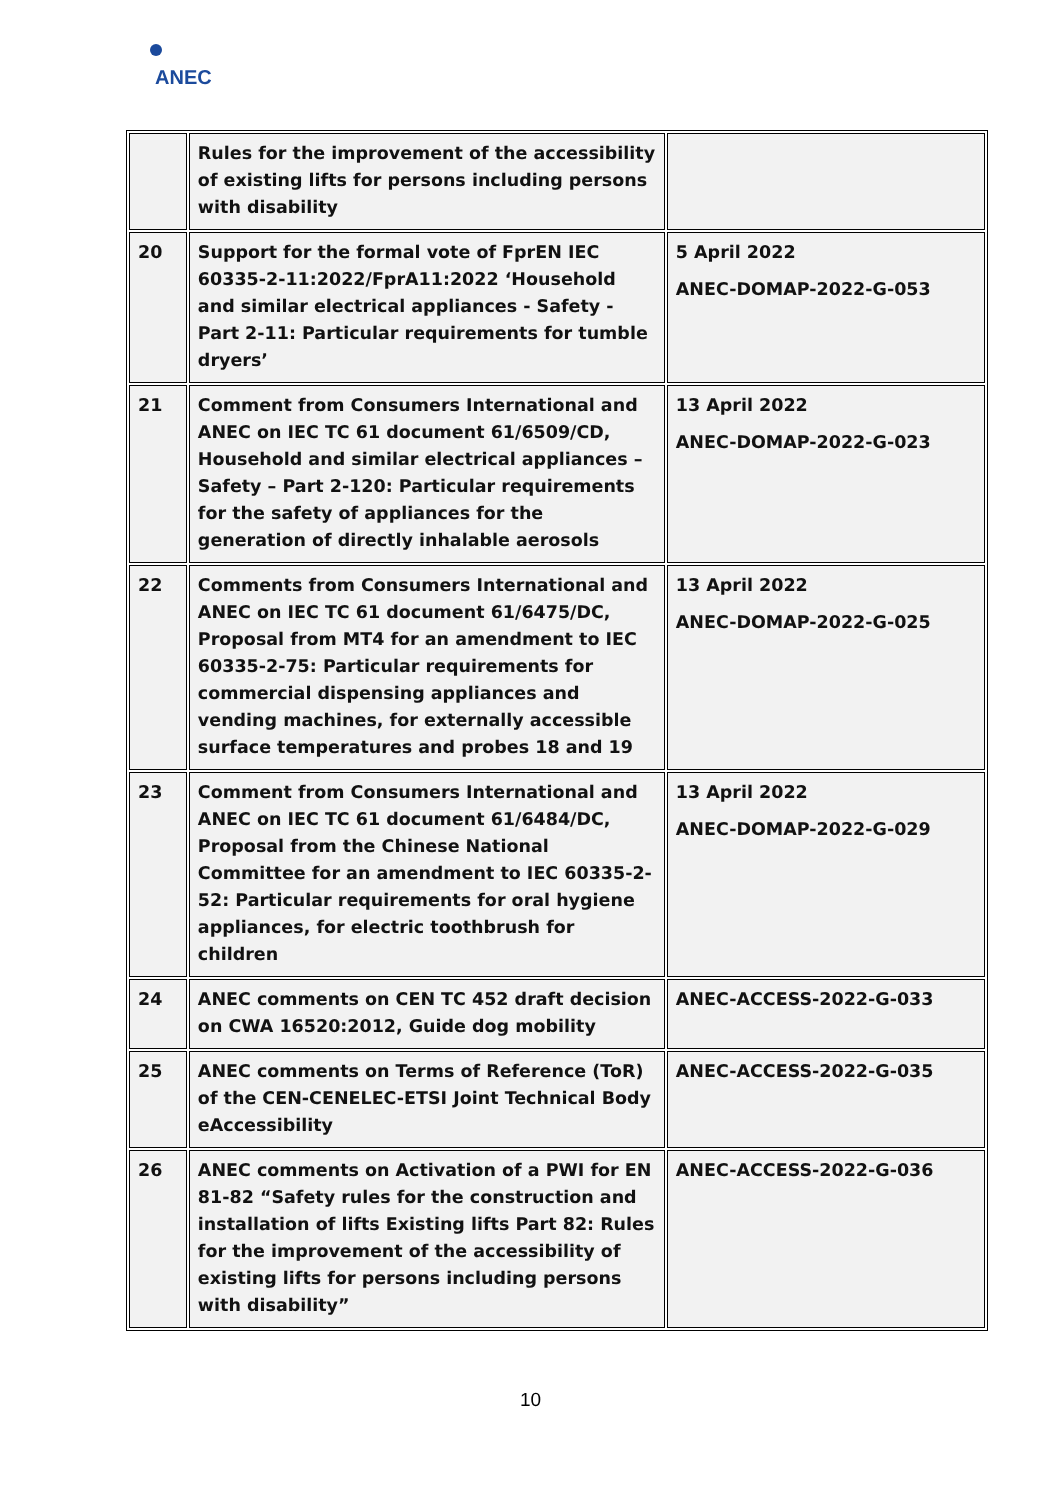ANEC
| | Rules for the improvement of the accessibility of existing lifts for persons including persons with disability | |
| 20 | Support for the formal vote of FprEN IEC 60335-2-11:2022/FprA11:2022 ‘Household and similar electrical appliances - Safety - Part 2-11: Particular requirements for tumble dryers’ | 5 April 2022 ANEC-DOMAP-2022-G-053 |
| 21 | Comment from Consumers International and ANEC on IEC TC 61 document 61/6509/CD, Household and similar electrical appliances – Safety – Part 2-120: Particular requirements for the safety of appliances for the generation of directly inhalable aerosols | 13 April 2022 ANEC-DOMAP-2022-G-023 |
| 22 | Comments from Consumers International and ANEC on IEC TC 61 document 61/6475/DC, Proposal from MT4 for an amendment to IEC 60335-2-75: Particular requirements for commercial dispensing appliances and vending machines, for externally accessible surface temperatures and probes 18 and 19 | 13 April 2022 ANEC-DOMAP-2022-G-025 |
| 23 | Comment from Consumers International and ANEC on IEC TC 61 document 61/6484/DC, Proposal from the Chinese National Committee for an amendment to IEC 60335-2-52: Particular requirements for oral hygiene appliances, for electric toothbrush for children | 13 April 2022 ANEC-DOMAP-2022-G-029 |
| 24 | ANEC comments on CEN TC 452 draft decision on CWA 16520:2012, Guide dog mobility | ANEC-ACCESS-2022-G-033 |
| 25 | ANEC comments on Terms of Reference (ToR) of the CEN-CENELEC-ETSI Joint Technical Body eAccessibility | ANEC-ACCESS-2022-G-035 |
| 26 | ANEC comments on Activation of a PWI for EN 81-82 “Safety rules for the construction and installation of lifts Existing lifts Part 82: Rules for the improvement of the accessibility of existing lifts for persons including persons with disability” | ANEC-ACCESS-2022-G-036 |
10